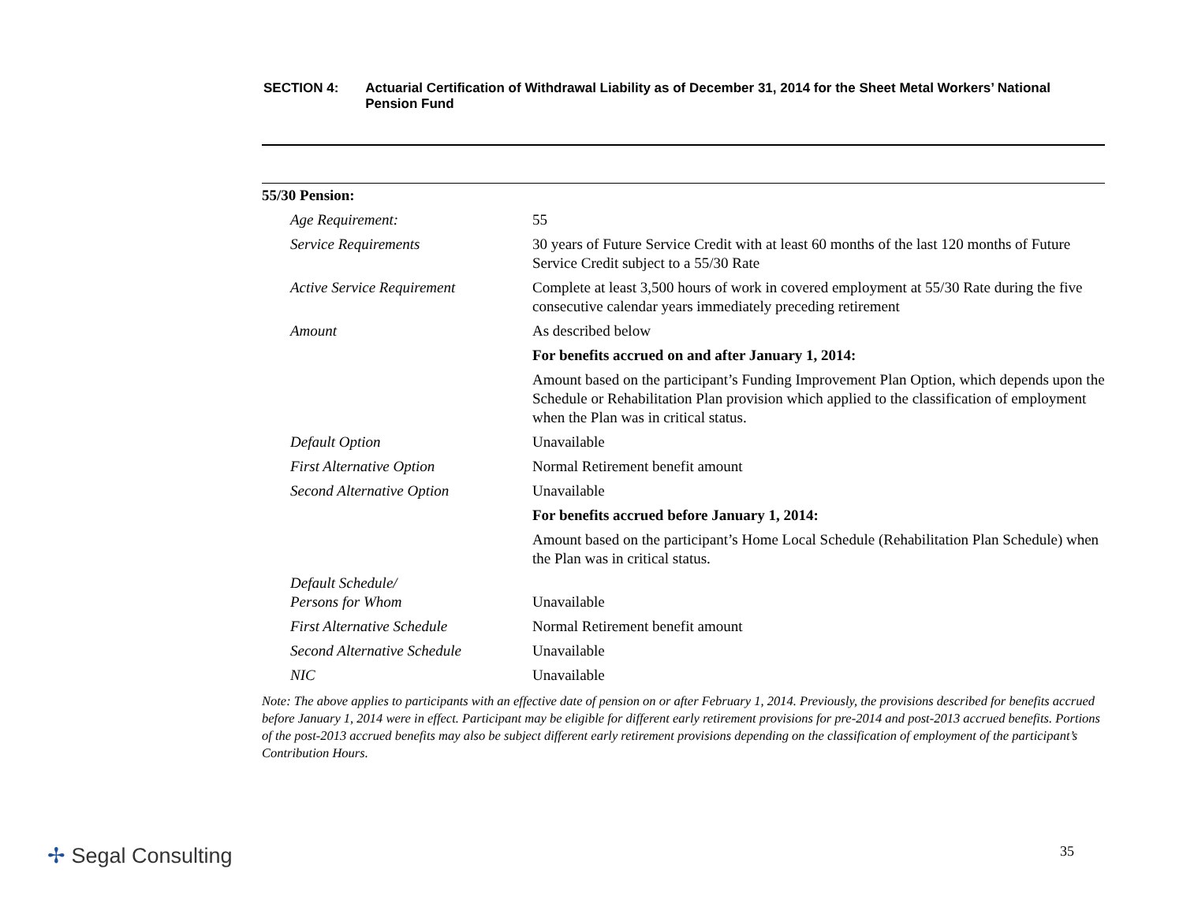SECTION 4: Actuarial Certification of Withdrawal Liability as of December 31, 2014 for the Sheet Metal Workers’ National Pension Fund
| 55/30 Pension: | |
| Age Requirement: | 55 |
| Service Requirements | 30 years of Future Service Credit with at least 60 months of the last 120 months of Future Service Credit subject to a 55/30 Rate |
| Active Service Requirement | Complete at least 3,500 hours of work in covered employment at 55/30 Rate during the five consecutive calendar years immediately preceding retirement |
| Amount | As described below |
| | For benefits accrued on and after January 1, 2014: |
| | Amount based on the participant’s Funding Improvement Plan Option, which depends upon the Schedule or Rehabilitation Plan provision which applied to the classification of employment when the Plan was in critical status. |
| Default Option | Unavailable |
| First Alternative Option | Normal Retirement benefit amount |
| Second Alternative Option | Unavailable |
| | For benefits accrued before January 1, 2014: |
| | Amount based on the participant’s Home Local Schedule (Rehabilitation Plan Schedule) when the Plan was in critical status. |
| Default Schedule/ Persons for Whom | Unavailable |
| First Alternative Schedule | Normal Retirement benefit amount |
| Second Alternative Schedule | Unavailable |
| NIC | Unavailable |
Note: The above applies to participants with an effective date of pension on or after February 1, 2014. Previously, the provisions described for benefits accrued before January 1, 2014 were in effect. Participant may be eligible for different early retirement provisions for pre-2014 and post-2013 accrued benefits. Portions of the post-2013 accrued benefits may also be subject different early retirement provisions depending on the classification of employment of the participant’s Contribution Hours.
✢ Segal Consulting 35